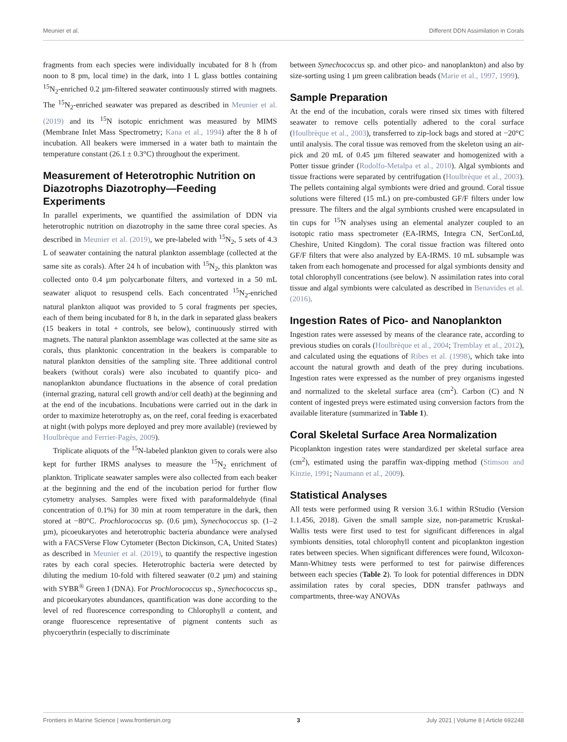Meunier et al. Different DDN Assimilation in Corals
fragments from each species were individually incubated for 8 h (from noon to 8 pm, local time) in the dark, into 1 L glass bottles containing <sup>15</sup>N<sub>2</sub>-enriched 0.2 µm-filtered seawater continuously stirred with magnets. The <sup>15</sup>N<sub>2</sub>-enriched seawater was prepared as described in Meunier et al. (2019) and its <sup>15</sup>N isotopic enrichment was measured by MIMS (Membrane Inlet Mass Spectrometry; Kana et al., 1994) after the 8 h of incubation. All beakers were immersed in a water bath to maintain the temperature constant (26.1 ± 0.3°C) throughout the experiment.
Measurement of Heterotrophic Nutrition on Diazotrophs Diazotrophy—Feeding Experiments
In parallel experiments, we quantified the assimilation of DDN via heterotrophic nutrition on diazotrophy in the same three coral species. As described in Meunier et al. (2019), we pre-labeled with <sup>15</sup>N<sub>2</sub>, 5 sets of 4.3 L of seawater containing the natural plankton assemblage (collected at the same site as corals). After 24 h of incubation with <sup>15</sup>N<sub>2</sub>, this plankton was collected onto 0.4 µm polycarbonate filters, and vortexed in a 50 mL seawater aliquot to resuspend cells. Each concentrated <sup>15</sup>N<sub>2</sub>-enriched natural plankton aliquot was provided to 5 coral fragments per species, each of them being incubated for 8 h, in the dark in separated glass beakers (15 beakers in total + controls, see below), continuously stirred with magnets. The natural plankton assemblage was collected at the same site as corals, thus planktonic concentration in the beakers is comparable to natural plankton densities of the sampling site. Three additional control beakers (without corals) were also incubated to quantify pico- and nanoplankton abundance fluctuations in the absence of coral predation (internal grazing, natural cell growth and/or cell death) at the beginning and at the end of the incubations. Incubations were carried out in the dark in order to maximize heterotrophy as, on the reef, coral feeding is exacerbated at night (with polyps more deployed and prey more available) (reviewed by Houlbrèque and Ferrier-Pagès, 2009).
Triplicate aliquots of the <sup>15</sup>N-labeled plankton given to corals were also kept for further IRMS analyses to measure the <sup>15</sup>N<sub>2</sub> enrichment of plankton. Triplicate seawater samples were also collected from each beaker at the beginning and the end of the incubation period for further flow cytometry analyses. Samples were fixed with paraformaldehyde (final concentration of 0.1%) for 30 min at room temperature in the dark, then stored at −80°C. Prochlorococcus sp. (0.6 µm), Synechococcus sp. (1–2 µm), picoeukaryotes and heterotrophic bacteria abundance were analysed with a FACSVerse Flow Cytometer (Becton Dickinson, CA, United States) as described in Meunier et al. (2019), to quantify the respective ingestion rates by each coral species. Heterotrophic bacteria were detected by diluting the medium 10-fold with filtered seawater (0.2 µm) and staining with SYBR<sup>®</sup> Green I (DNA). For Prochlorococcus sp., Synechococcus sp., and picoeukaryotes abundances, quantification was done according to the level of red fluorescence corresponding to Chlorophyll a content, and orange fluorescence representative of pigment contents such as phycoerythrin (especially to discriminate
between Synechococcus sp. and other pico- and nanoplankton) and also by size-sorting using 1 µm green calibration beads (Marie et al., 1997, 1999).
Sample Preparation
At the end of the incubation, corals were rinsed six times with filtered seawater to remove cells potentially adhered to the coral surface (Houlbrèque et al., 2003), transferred to zip-lock bags and stored at −20°C until analysis. The coral tissue was removed from the skeleton using an air-pick and 20 mL of 0.45 µm filtered seawater and homogenized with a Potter tissue grinder (Rodolfo-Metalpa et al., 2010). Algal symbionts and tissue fractions were separated by centrifugation (Houlbrèque et al., 2003). The pellets containing algal symbionts were dried and ground. Coral tissue solutions were filtered (15 mL) on pre-combusted GF/F filters under low pressure. The filters and the algal symbionts crushed were encapsulated in tin cups for <sup>15</sup>N analyses using an elemental analyzer coupled to an isotopic ratio mass spectrometer (EA-IRMS, Integra CN, SerConLtd, Cheshire, United Kingdom). The coral tissue fraction was filtered onto GF/F filters that were also analyzed by EA-IRMS. 10 mL subsample was taken from each homogenate and processed for algal symbionts density and total chlorophyll concentrations (see below). N assimilation rates into coral tissue and algal symbionts were calculated as described in Benavides et al. (2016).
Ingestion Rates of Pico- and Nanoplankton
Ingestion rates were assessed by means of the clearance rate, according to previous studies on corals (Houlbrèque et al., 2004; Tremblay et al., 2012), and calculated using the equations of Ribes et al. (1998), which take into account the natural growth and death of the prey during incubations. Ingestion rates were expressed as the number of prey organisms ingested and normalized to the skeletal surface area (cm<sup>2</sup>). Carbon (C) and N content of ingested preys were estimated using conversion factors from the available literature (summarized in Table 1).
Coral Skeletal Surface Area Normalization
Picoplankton ingestion rates were standardized per skeletal surface area (cm<sup>2</sup>), estimated using the paraffin wax-dipping method (Stimson and Kinzie, 1991; Naumann et al., 2009).
Statistical Analyses
All tests were performed using R version 3.6.1 within RStudio (Version 1.1.456, 2018). Given the small sample size, non-parametric Kruskal-Wallis tests were first used to test for significant differences in algal symbionts densities, total chlorophyll content and picoplankton ingestion rates between species. When significant differences were found, Wilcoxon-Mann-Whitney tests were performed to test for pairwise differences between each species (Table 2). To look for potential differences in DDN assimilation rates by coral species, DDN transfer pathways and compartments, three-way ANOVAs
Frontiers in Marine Science | www.frontiersin.org 3 July 2021 | Volume 8 | Article 692248